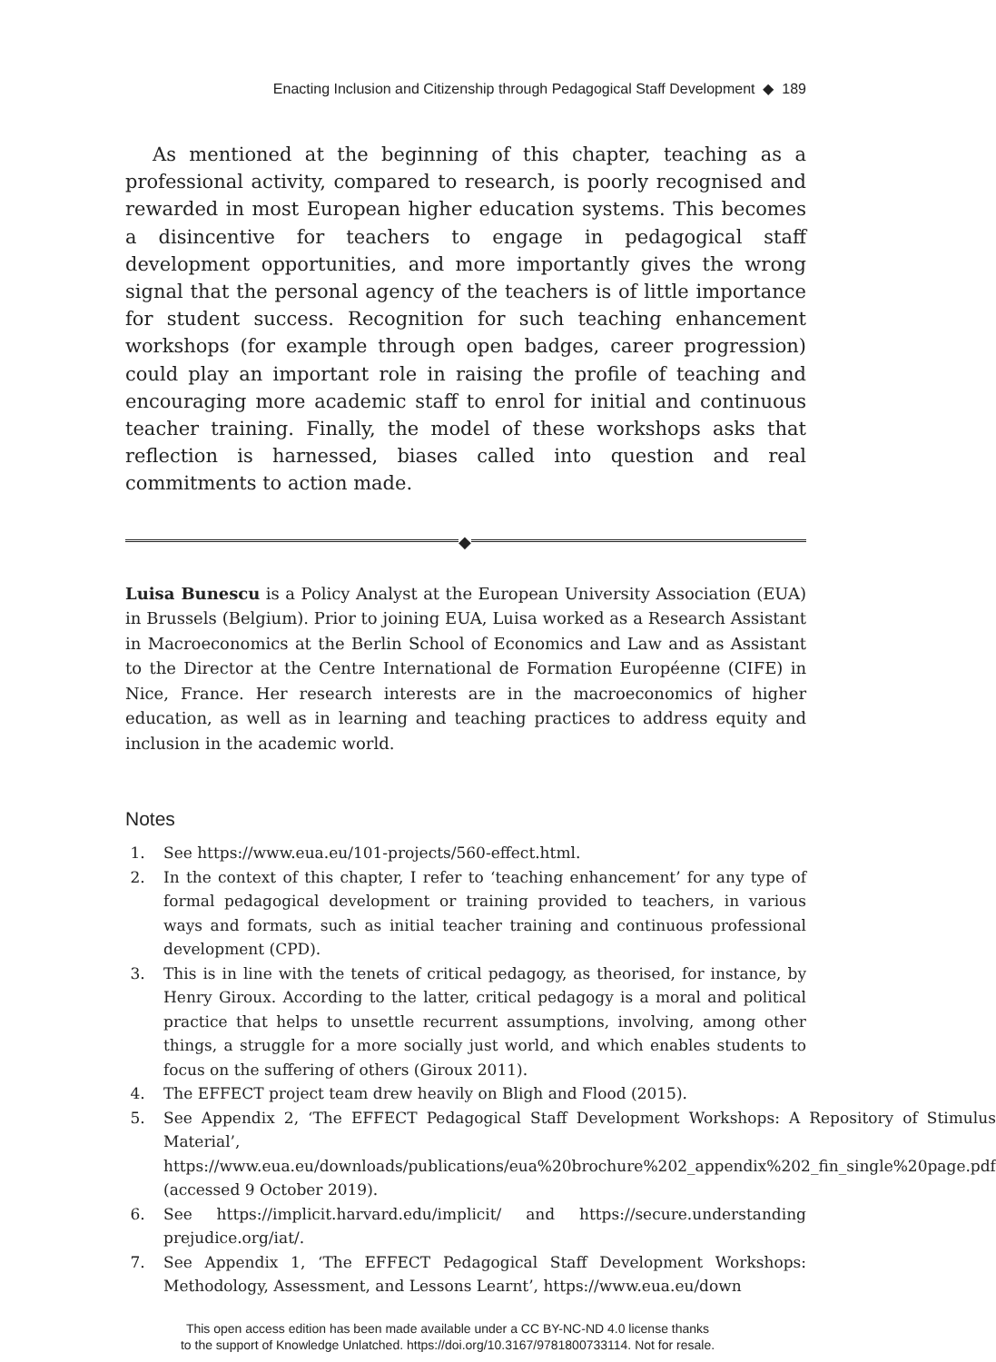Enacting Inclusion and Citizenship through Pedagogical Staff Development ◆ 189
As mentioned at the beginning of this chapter, teaching as a professional activity, compared to research, is poorly recognised and rewarded in most European higher education systems. This becomes a disincentive for teachers to engage in pedagogical staff development opportunities, and more importantly gives the wrong signal that the personal agency of the teachers is of little importance for student success. Recognition for such teaching enhancement workshops (for example through open badges, career progression) could play an important role in raising the profile of teaching and encouraging more academic staff to enrol for initial and continuous teacher training. Finally, the model of these workshops asks that reflection is harnessed, biases called into question and real commitments to action made.
◆
Luisa Bunescu is a Policy Analyst at the European University Association (EUA) in Brussels (Belgium). Prior to joining EUA, Luisa worked as a Research Assistant in Macroeconomics at the Berlin School of Economics and Law and as Assistant to the Director at the Centre International de Formation Européenne (CIFE) in Nice, France. Her research interests are in the macroeconomics of higher education, as well as in learning and teaching practices to address equity and inclusion in the academic world.
Notes
1. See https://www.eua.eu/101-projects/560-effect.html.
2. In the context of this chapter, I refer to ‘teaching enhancement’ for any type of formal pedagogical development or training provided to teachers, in various ways and formats, such as initial teacher training and continuous professional development (CPD).
3. This is in line with the tenets of critical pedagogy, as theorised, for instance, by Henry Giroux. According to the latter, critical pedagogy is a moral and political practice that helps to unsettle recurrent assumptions, involving, among other things, a struggle for a more socially just world, and which enables students to focus on the suffering of others (Giroux 2011).
4. The EFFECT project team drew heavily on Bligh and Flood (2015).
5. See Appendix 2, ‘The EFFECT Pedagogical Staff Development Workshops: A Repository of Stimulus Material’, https://www.eua.eu/downloads/publications/eua%20brochure%202_appendix%202_fin_single%20page.pdf (accessed 9 October 2019).
6. See https://implicit.harvard.edu/implicit/ and https://secure.understanding prejudice.org/iat/.
7. See Appendix 1, ‘The EFFECT Pedagogical Staff Development Workshops: Methodology, Assessment, and Lessons Learnt’, https://www.eua.eu/down
This open access edition has been made available under a CC BY-NC-ND 4.0 license thanks
to the support of Knowledge Unlatched. https://doi.org/10.3167/9781800733114. Not for resale.